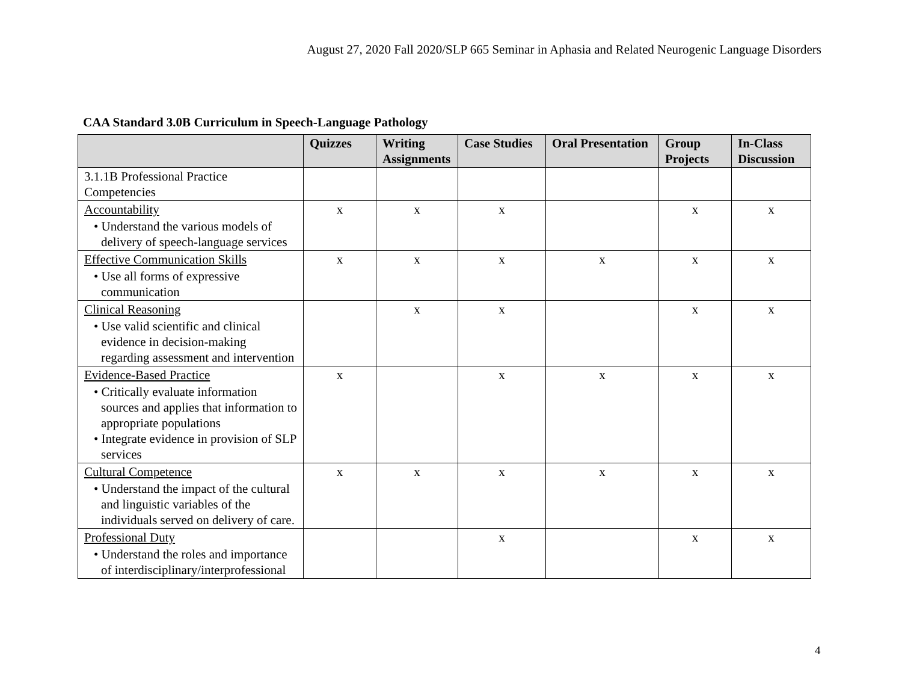August 27, 2020 Fall 2020/SLP 665 Seminar in Aphasia and Related Neurogenic Language Disorders
CAA Standard 3.0B Curriculum in Speech-Language Pathology
| | Quizzes | Writing Assignments | Case Studies | Oral Presentation | Group Projects | In-Class Discussion |
| --- | --- | --- | --- | --- | --- | --- |
| 3.1.1B Professional Practice Competencies | | | | | | |
| Accountability • Understand the various models of delivery of speech-language services | x | x | x | | x | x |
| Effective Communication Skills • Use all forms of expressive communication | x | x | x | x | x | x |
| Clinical Reasoning • Use valid scientific and clinical evidence in decision-making regarding assessment and intervention | | x | x | | x | x |
| Evidence-Based Practice • Critically evaluate information sources and applies that information to appropriate populations • Integrate evidence in provision of SLP services | x | | x | x | x | x |
| Cultural Competence • Understand the impact of the cultural and linguistic variables of the individuals served on delivery of care. | x | x | x | x | x | x |
| Professional Duty • Understand the roles and importance of interdisciplinary/interprofessional | | | x | | x | x |
4